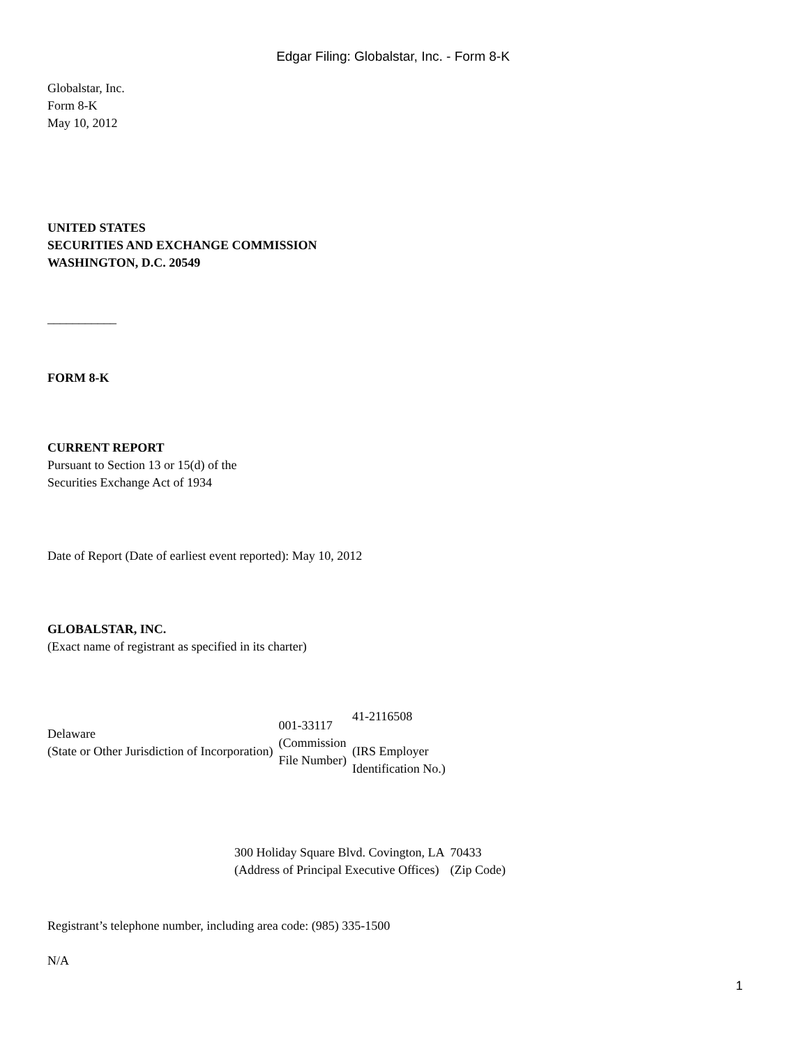Edgar Filing: Globalstar, Inc. - Form 8-K
Globalstar, Inc.
Form 8-K
May 10, 2012
UNITED STATES
SECURITIES AND EXCHANGE COMMISSION
WASHINGTON, D.C. 20549
___________
FORM 8-K
CURRENT REPORT
Pursuant to Section 13 or 15(d) of the
Securities Exchange Act of 1934
Date of Report (Date of earliest event reported): May 10, 2012
GLOBALSTAR, INC.
(Exact name of registrant as specified in its charter)
| Delaware (State or Other Jurisdiction of Incorporation) | 001-33117 (Commission File Number) | 41-2116508 (IRS Employer Identification No.) |
| 300 Holiday Square Blvd. Covington, LA | 70433 |
| (Address of Principal Executive Offices) | (Zip Code) |
Registrant’s telephone number, including area code: (985) 335-1500
N/A
1